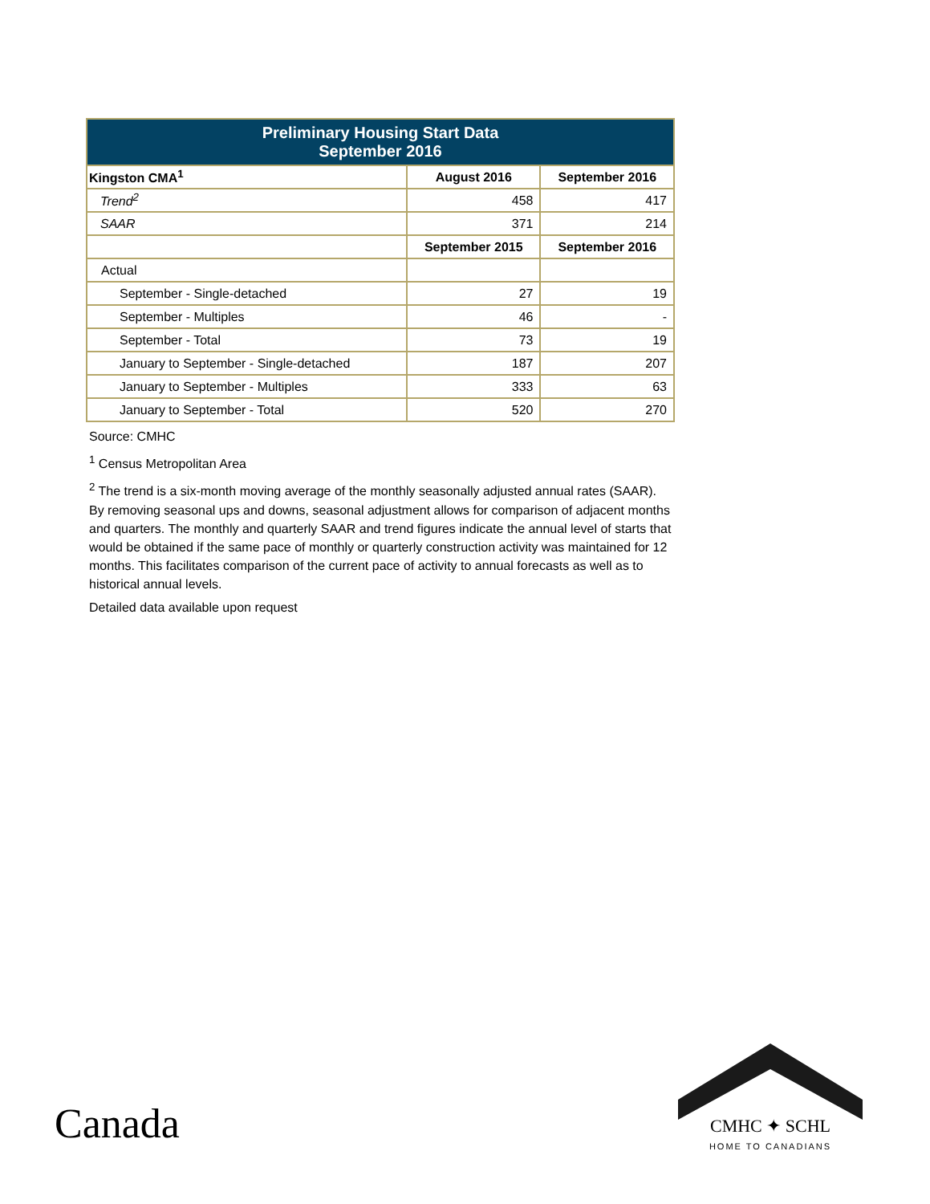| Preliminary Housing Start Data September 2016 | | |
| Kingston CMA<sup>1</sup> | August 2016 | September 2016 |
| Trend<sup>2</sup> | 458 | 417 |
| SAAR | 371 | 214 |
| | September 2015 | September 2016 |
| Actual | | |
| September - Single-detached | 27 | 19 |
| September - Multiples | 46 | - |
| September - Total | 73 | 19 |
| January to September - Single-detached | 187 | 207 |
| January to September - Multiples | 333 | 63 |
| January to September - Total | 520 | 270 |
Source: CMHC
<sup>1</sup> Census Metropolitan Area
<sup>2</sup> The trend is a six-month moving average of the monthly seasonally adjusted annual rates (SAAR). By removing seasonal ups and downs, seasonal adjustment allows for comparison of adjacent months and quarters. The monthly and quarterly SAAR and trend figures indicate the annual level of starts that would be obtained if the same pace of monthly or quarterly construction activity was maintained for 12 months. This facilitates comparison of the current pace of activity to annual forecasts as well as to historical annual levels.
Detailed data available upon request
Canada
CMHC ✦ SCHL
HOME TO CANADIANS